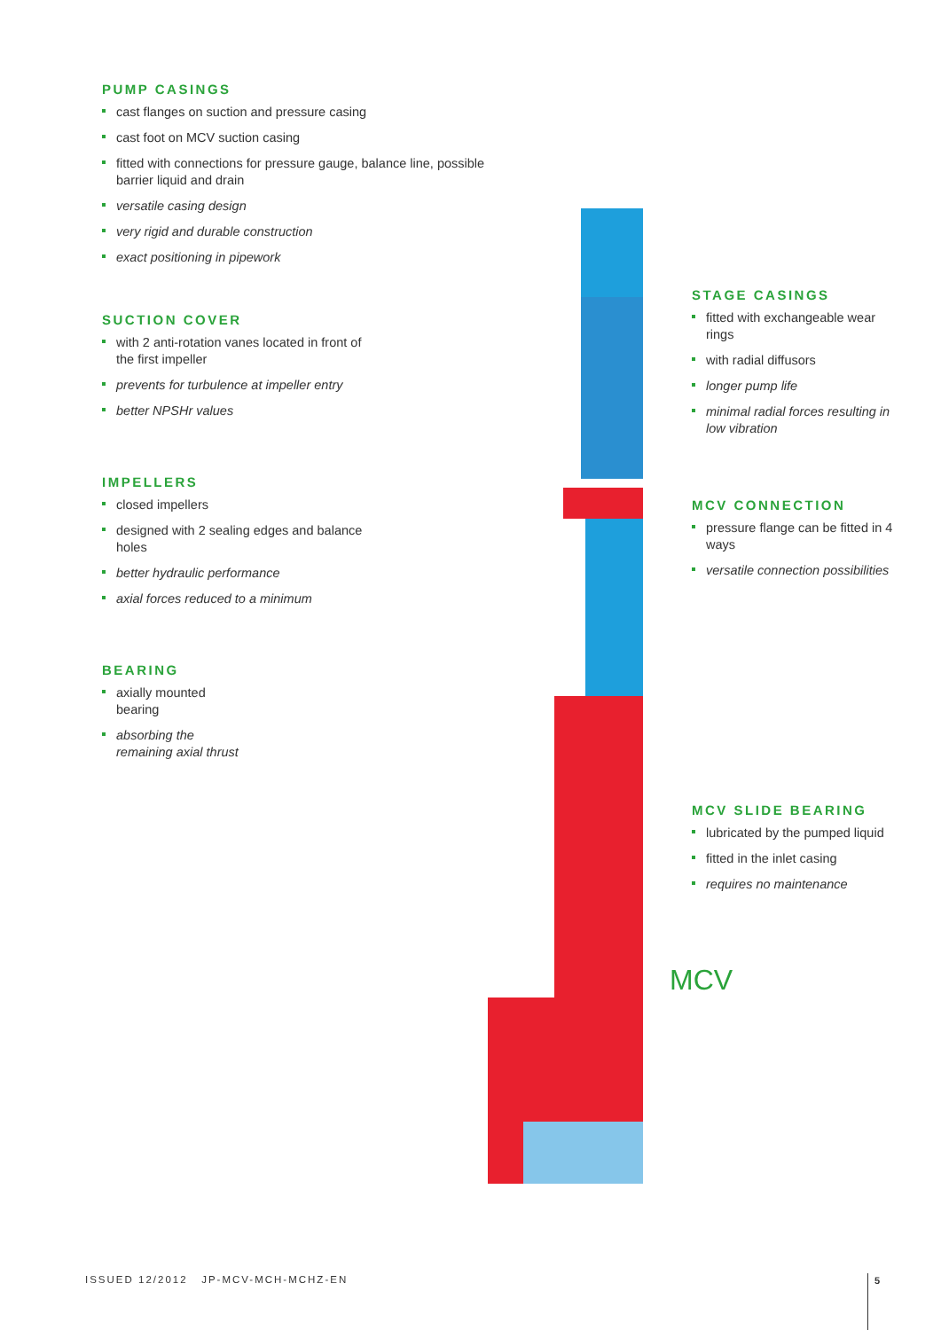PUMP CASINGS
cast flanges on suction and pressure casing
cast foot on MCV suction casing
fitted with connections for pressure gauge, balance line, possible barrier liquid and drain
versatile casing design
very rigid and durable construction
exact positioning in pipework
SUCTION COVER
with 2 anti-rotation vanes located in front of the first impeller
prevents for turbulence at impeller entry
better NPSHr values
IMPELLERS
closed impellers
designed with 2 sealing edges and balance holes
better hydraulic performance
axial forces reduced to a minimum
BEARING
axially mounted bearing
absorbing the remaining axial thrust
STAGE CASINGS
fitted with exchangeable wear rings
with radial diffusors
longer pump life
minimal radial forces resulting in low vibration
MCV CONNECTION
pressure flange can be fitted in 4 ways
versatile connection possibilities
MCV SLIDE BEARING
lubricated by the pumped liquid
fitted in the inlet casing
requires no maintenance
MCV
ISSUED 12/2012 JP-MCV-MCH-MCHZ-EN
5